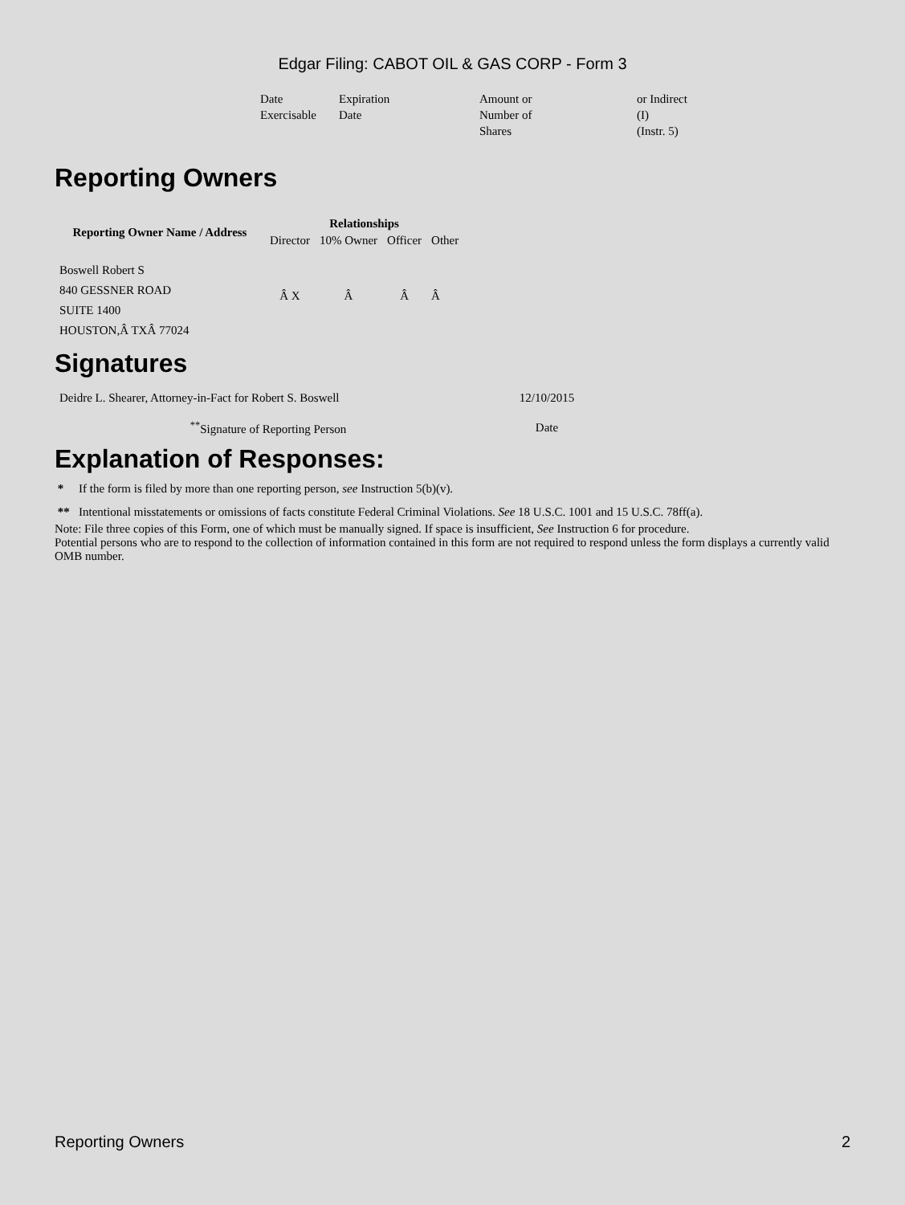Edgar Filing: CABOT OIL & GAS CORP - Form 3
| Date Exercisable | Expiration Date | Amount or Number of Shares | or Indirect (I) (Instr. 5) |
Reporting Owners
| Reporting Owner Name / Address | Relationships | | | |
| --- | --- | --- | --- | --- |
| | Director | 10% Owner | Officer | Other |
| Boswell Robert S 840 GESSNER ROAD SUITE 1400 HOUSTON,Â TXÂ 77024 | Â X | Â | Â | Â |
Signatures
| Deidre L. Shearer, Attorney-in-Fact for Robert S. Boswell | 12/10/2015 |
| <sup>**</sup> Signature of Reporting Person | Date |
Explanation of Responses:
* If the form is filed by more than one reporting person, see Instruction 5(b)(v).
** Intentional misstatements or omissions of facts constitute Federal Criminal Violations. See 18 U.S.C. 1001 and 15 U.S.C. 78ff(a).
Note: File three copies of this Form, one of which must be manually signed. If space is insufficient, See Instruction 6 for procedure.
Potential persons who are to respond to the collection of information contained in this form are not required to respond unless the form displays a currently valid OMB number.
Reporting Owners 2